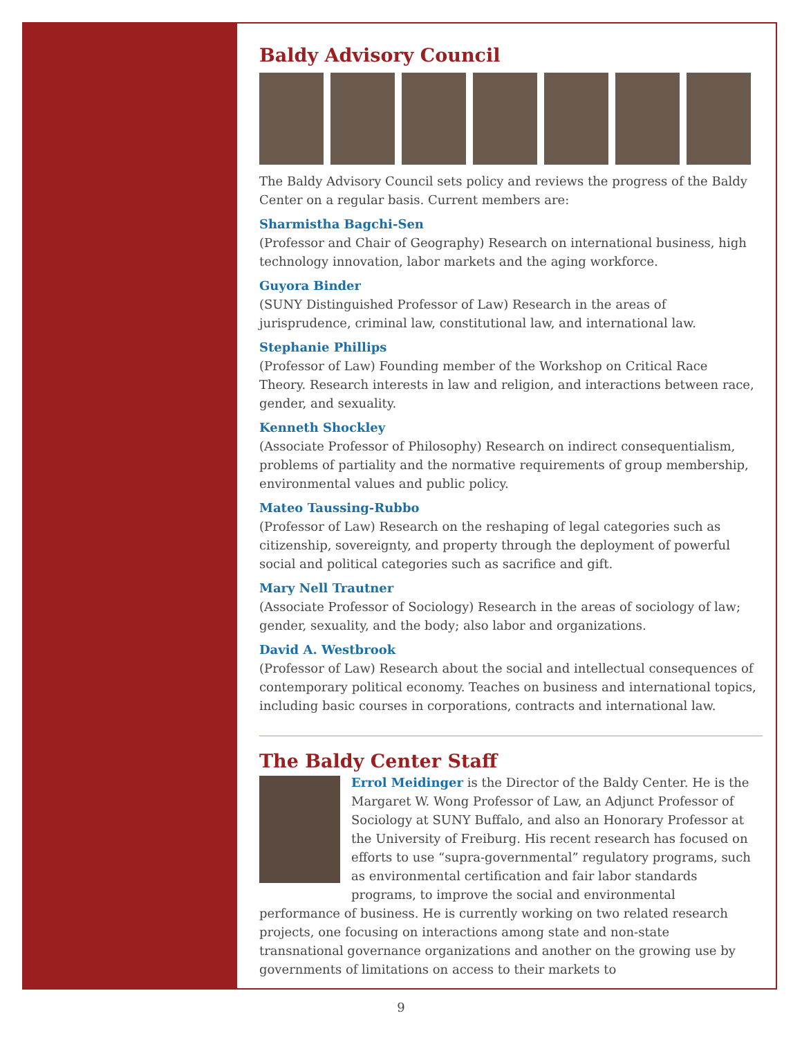Baldy Advisory Council
The Baldy Advisory Council sets policy and reviews the progress of the Baldy Center on a regular basis. Current members are:
Sharmistha Bagchi-Sen
(Professor and Chair of Geography) Research on international business, high technology innovation, labor markets and the aging workforce.
Guyora Binder
(SUNY Distinguished Professor of Law) Research in the areas of jurisprudence, criminal law, constitutional law, and international law.
Stephanie Phillips
(Professor of Law) Founding member of the Workshop on Critical Race Theory. Research interests in law and religion, and interactions between race, gender, and sexuality.
Kenneth Shockley
(Associate Professor of Philosophy) Research on indirect consequentialism, problems of partiality and the normative requirements of group membership, environmental values and public policy.
Mateo Taussing-Rubbo
(Professor of Law) Research on the reshaping of legal categories such as citizenship, sovereignty, and property through the deployment of powerful social and political categories such as sacrifice and gift.
Mary Nell Trautner
(Associate Professor of Sociology) Research in the areas of sociology of law; gender, sexuality, and the body; also labor and organizations.
David A. Westbrook
(Professor of Law) Research about the social and intellectual consequences of contemporary political economy. Teaches on business and international topics, including basic courses in corporations, contracts and international law.
The Baldy Center Staff
Errol Meidinger is the Director of the Baldy Center. He is the Margaret W. Wong Professor of Law, an Adjunct Professor of Sociology at SUNY Buffalo, and also an Honorary Professor at the University of Freiburg. His recent research has focused on efforts to use “supra-governmental” regulatory programs, such as environmental certification and fair labor standards programs, to improve the social and environmental performance of business. He is currently working on two related research projects, one focusing on interactions among state and non-state transnational governance organizations and another on the growing use by governments of limitations on access to their markets to
9